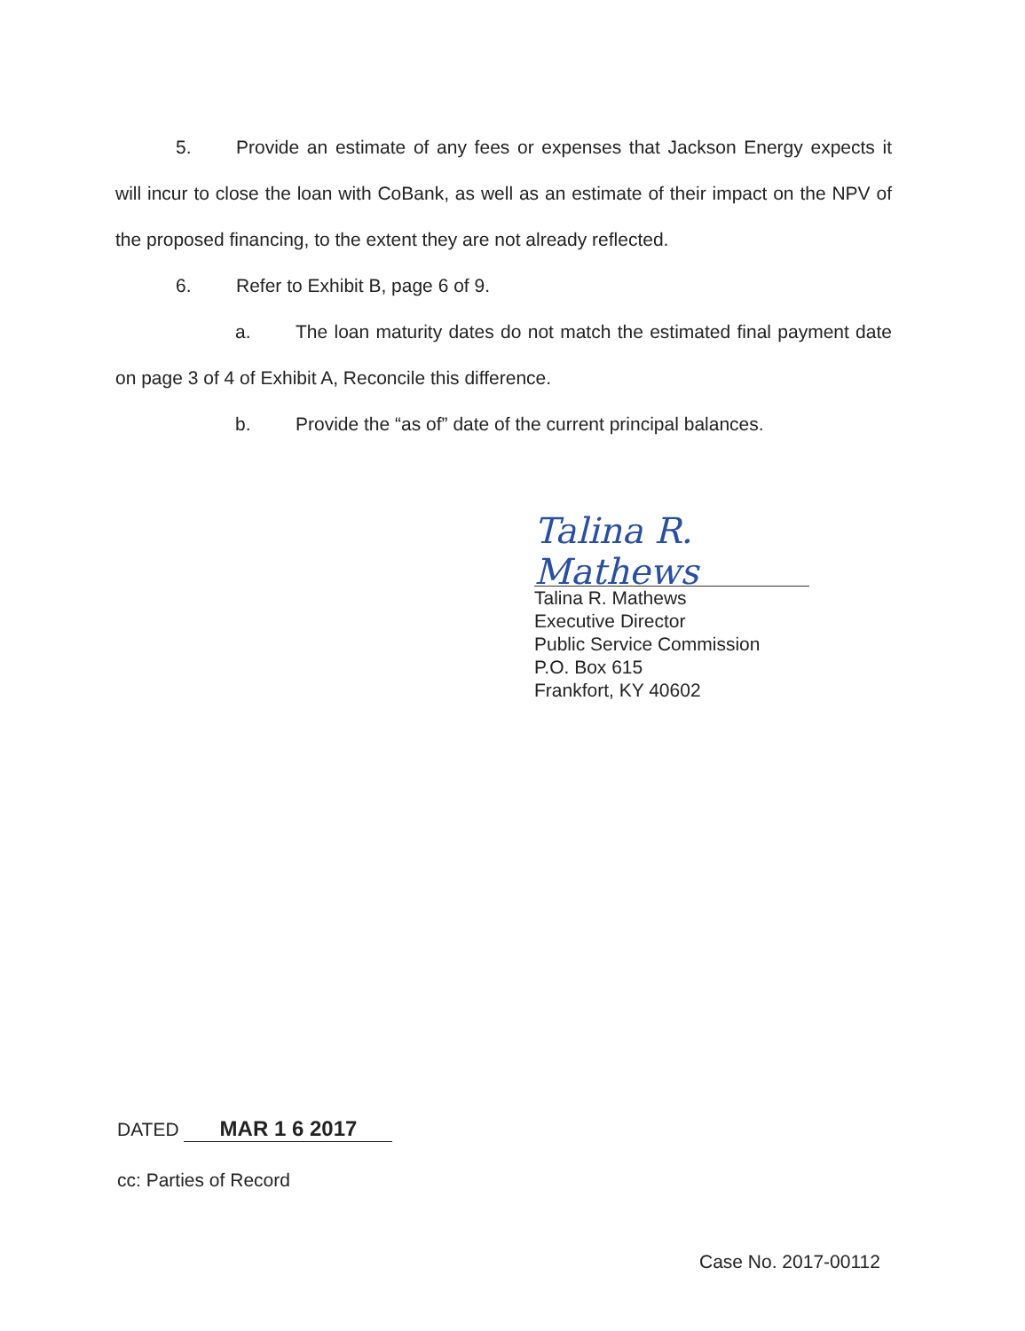5. Provide an estimate of any fees or expenses that Jackson Energy expects it will incur to close the loan with CoBank, as well as an estimate of their impact on the NPV of the proposed financing, to the extent they are not already reflected.
6. Refer to Exhibit B, page 6 of 9.
a. The loan maturity dates do not match the estimated final payment date on page 3 of 4 of Exhibit A, Reconcile this difference.
b. Provide the “as of” date of the current principal balances.
Talina R. Mathews
Talina R. Mathews
Executive Director
Public Service Commission
P.O. Box 615
Frankfort, KY 40602
DATED MAR 1 6 2017
cc: Parties of Record
Case No. 2017-00112